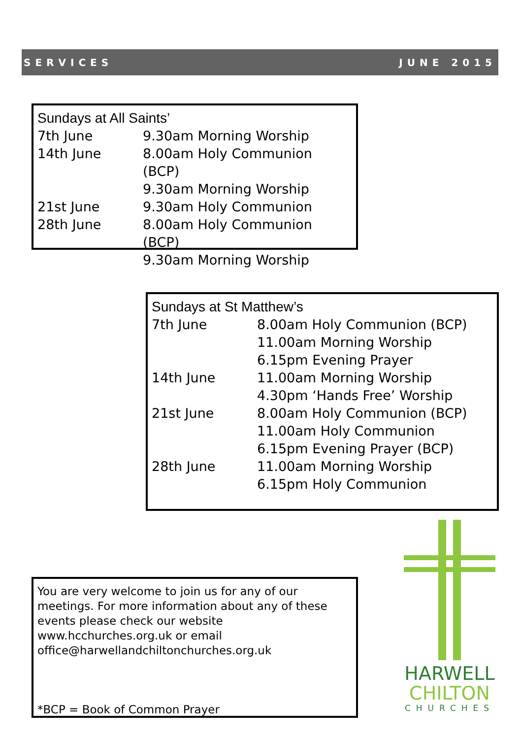SERVICES JUNE 2015
Sundays at All Saints’
| 7th June | 9.30am Morning Worship |
| 14th June | 8.00am Holy Communion (BCP) |
| | 9.30am Morning Worship |
| 21st June | 9.30am Holy Communion |
| 28th June | 8.00am Holy Communion (BCP) |
| | 9.30am Morning Worship |
Sundays at St Matthew’s
| 7th June | 8.00am Holy Communion (BCP) |
| | 11.00am Morning Worship |
| | 6.15pm Evening Prayer |
| 14th June | 11.00am Morning Worship |
| | 4.30pm ‘Hands Free’ Worship |
| 21st June | 8.00am Holy Communion (BCP) |
| | 11.00am Holy Communion |
| | 6.15pm Evening Prayer (BCP) |
| 28th June | 11.00am Morning Worship |
| | 6.15pm Holy Communion |
You are very welcome to join us for any of our meetings. For more information about any of these events please check our website www.hcchurches.org.uk or email office@harwellandchiltonchurches.org.uk
*BCP = Book of Common Prayer
HARWELL
CHILTON
CHURCHES